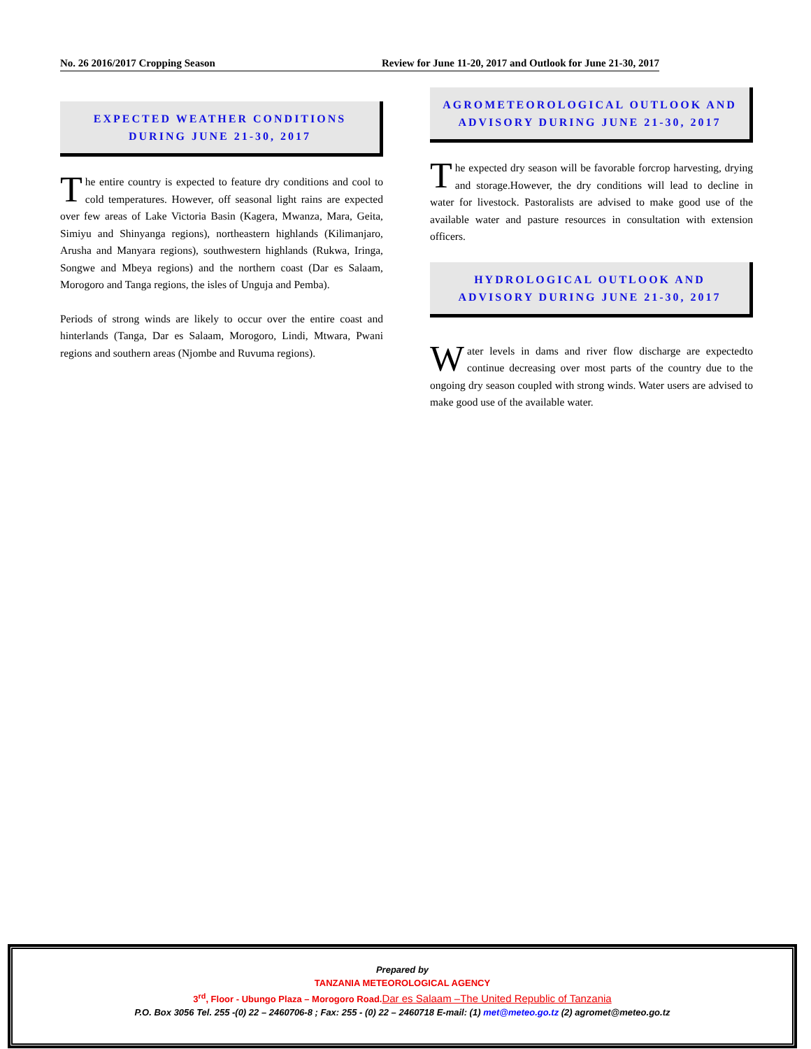No. 26 2016/2017 Cropping Season Review for June 11-20, 2017 and Outlook for June 21-30, 2017
EXPECTED WEATHER CONDITIONS DURING JUNE 21-30, 2017
The entire country is expected to feature dry conditions and cool to cold temperatures. However, off seasonal light rains are expected over few areas of Lake Victoria Basin (Kagera, Mwanza, Mara, Geita, Simiyu and Shinyanga regions), northeastern highlands (Kilimanjaro, Arusha and Manyara regions), southwestern highlands (Rukwa, Iringa, Songwe and Mbeya regions) and the northern coast (Dar es Salaam, Morogoro and Tanga regions, the isles of Unguja and Pemba).
Periods of strong winds are likely to occur over the entire coast and hinterlands (Tanga, Dar es Salaam, Morogoro, Lindi, Mtwara, Pwani regions and southern areas (Njombe and Ruvuma regions).
AGROMETEOROLOGICAL OUTLOOK AND ADVISORY DURING JUNE 21-30, 2017
The expected dry season will be favorable forcrop harvesting, drying and storage.However, the dry conditions will lead to decline in water for livestock. Pastoralists are advised to make good use of the available water and pasture resources in consultation with extension officers.
HYDROLOGICAL OUTLOOK AND ADVISORY DURING JUNE 21-30, 2017
Water levels in dams and river flow discharge are expectedto continue decreasing over most parts of the country due to the ongoing dry season coupled with strong winds. Water users are advised to make good use of the available water.
Prepared by
TANZANIA METEOROLOGICAL AGENCY
3<sup>rd</sup>, Floor - Ubungo Plaza – Morogoro Road.Dar es Salaam –The United Republic of Tanzania
P.O. Box 3056 Tel. 255 -(0) 22 – 2460706-8 ; Fax: 255 - (0) 22 – 2460718 E-mail: (1) met@meteo.go.tz (2) agromet@meteo.go.tz